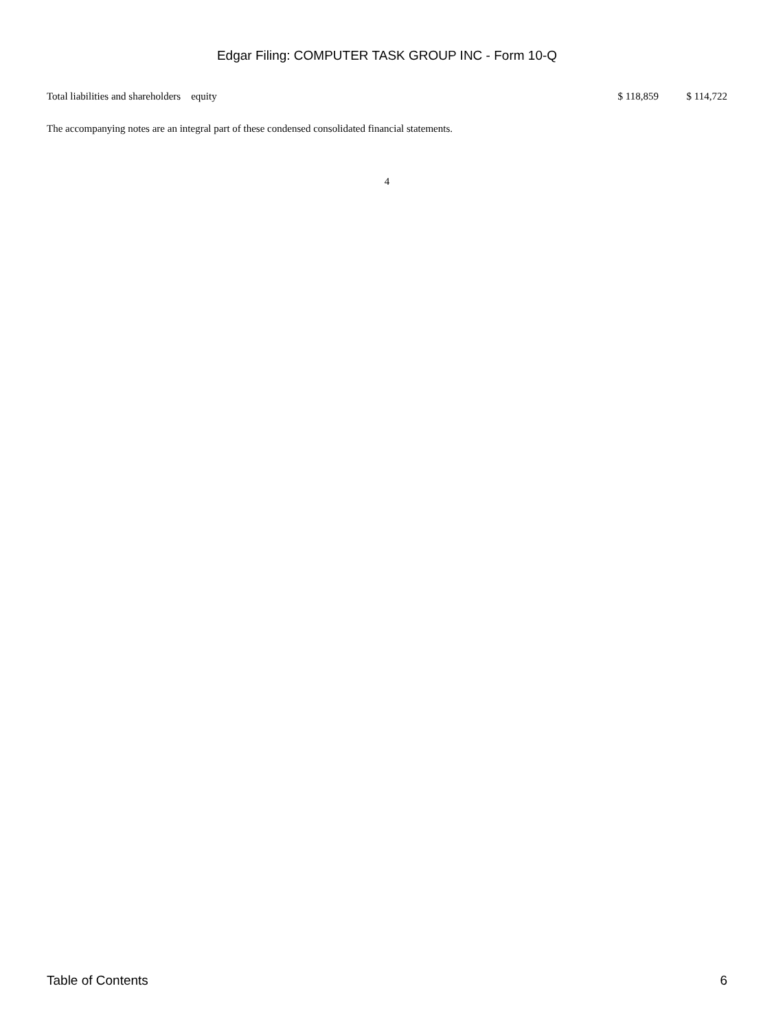Edgar Filing: COMPUTER TASK GROUP INC - Form 10-Q
| Total liabilities and shareholders equity | $ 118,859 | $ 114,722 |
The accompanying notes are an integral part of these condensed consolidated financial statements.
4
Table of Contents 6